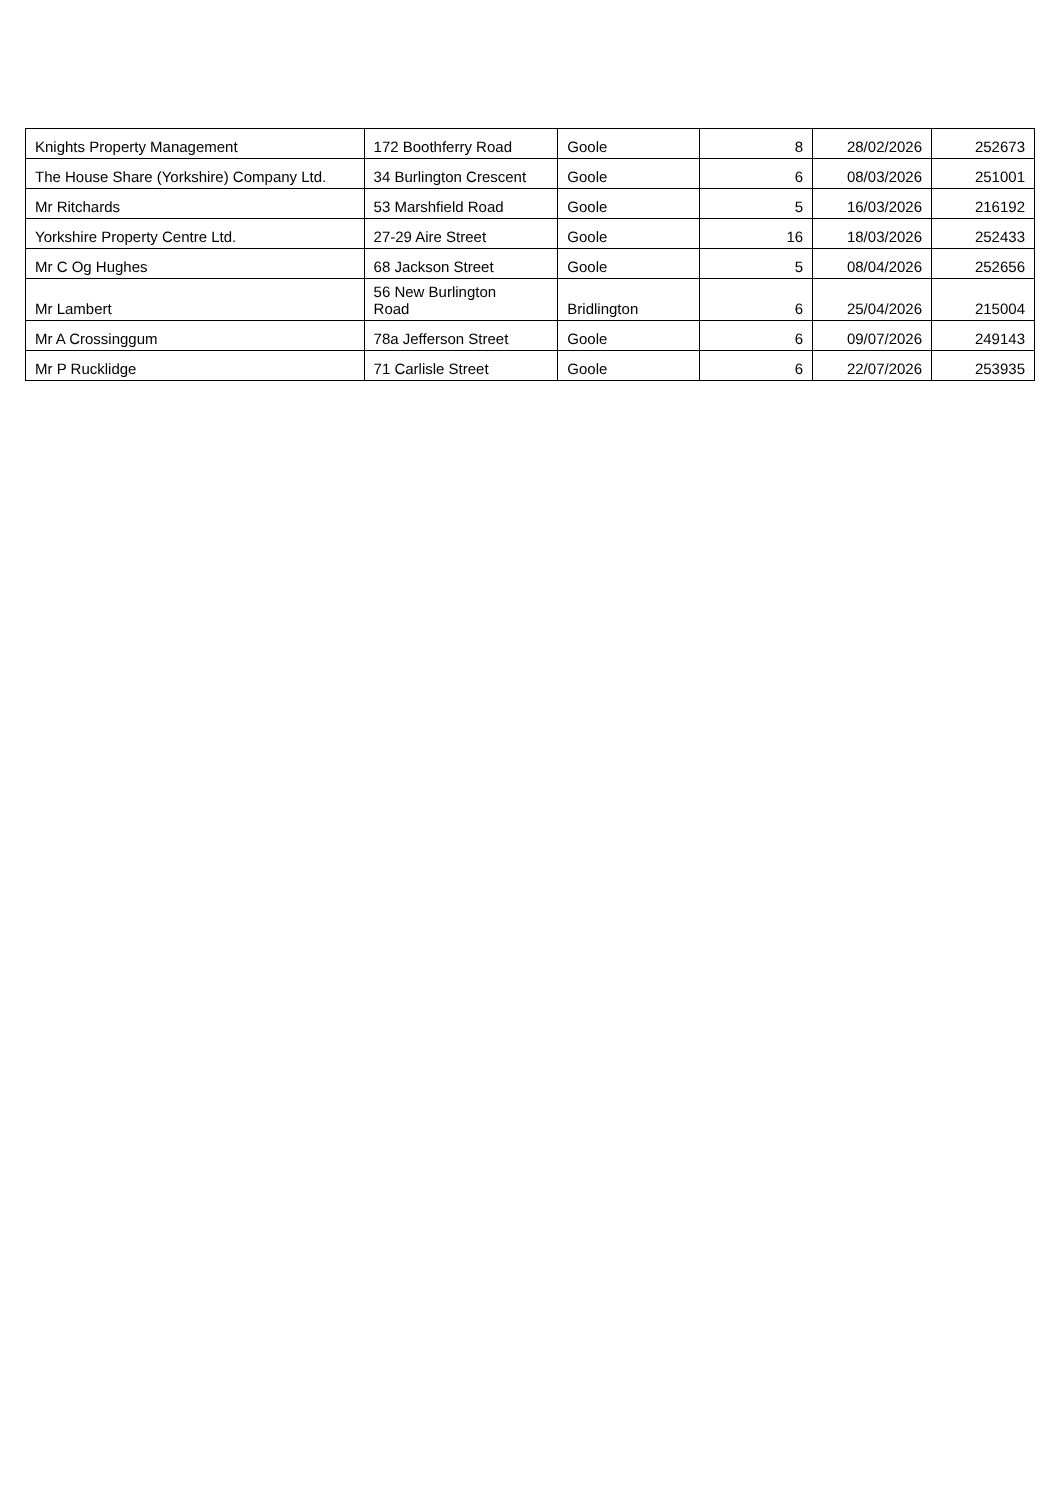| Knights Property Management | 172 Boothferry Road | Goole | 8 | 28/02/2026 | 252673 |
| The House Share (Yorkshire) Company Ltd. | 34 Burlington Crescent | Goole | 6 | 08/03/2026 | 251001 |
| Mr Ritchards | 53 Marshfield Road | Goole | 5 | 16/03/2026 | 216192 |
| Yorkshire Property Centre Ltd. | 27-29 Aire Street | Goole | 16 | 18/03/2026 | 252433 |
| Mr C Og Hughes | 68 Jackson Street | Goole | 5 | 08/04/2026 | 252656 |
| Mr Lambert | 56 New Burlington Road | Bridlington | 6 | 25/04/2026 | 215004 |
| Mr A Crossinggum | 78a Jefferson Street | Goole | 6 | 09/07/2026 | 249143 |
| Mr P Rucklidge | 71 Carlisle Street | Goole | 6 | 22/07/2026 | 253935 |